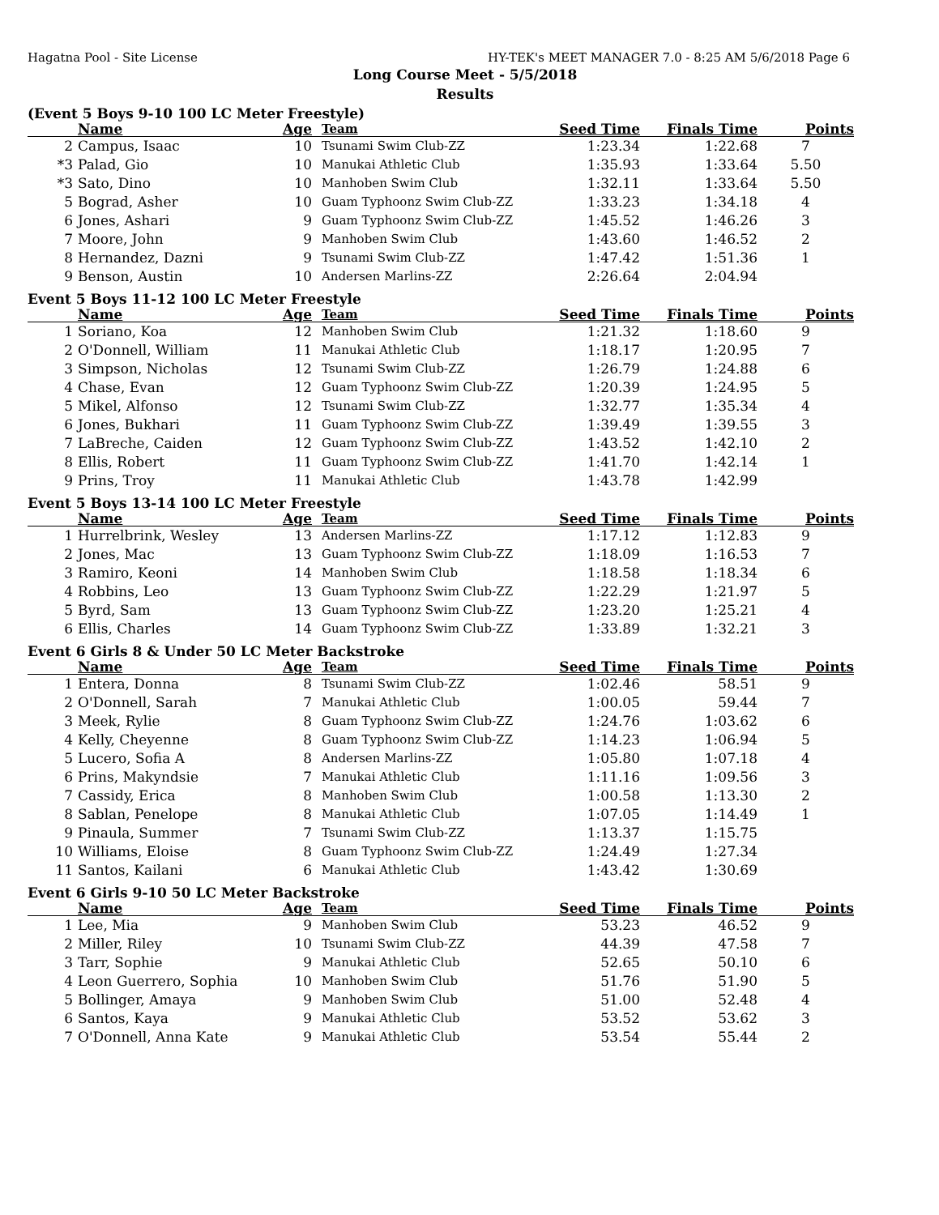Hagatna Pool - Site License HY-TEK's MEET MANAGER 7.0 - 8:25 AM 5/6/2018 Page 6
Long Course Meet - 5/5/2018
Results
(Event 5 Boys 9-10 100 LC Meter Freestyle)
| | Name | Age | Team | Seed Time | Finals Time | Points |
| --- | --- | --- | --- | --- | --- | --- |
| 2 | Campus, Isaac | 10 | Tsunami Swim Club-ZZ | 1:23.34 | 1:22.68 | 7 |
| *3 | Palad, Gio | 10 | Manukai Athletic Club | 1:35.93 | 1:33.64 | 5.50 |
| *3 | Sato, Dino | 10 | Manhoben Swim Club | 1:32.11 | 1:33.64 | 5.50 |
| 5 | Bograd, Asher | 10 | Guam Typhoonz Swim Club-ZZ | 1:33.23 | 1:34.18 | 4 |
| 6 | Jones, Ashari | 9 | Guam Typhoonz Swim Club-ZZ | 1:45.52 | 1:46.26 | 3 |
| 7 | Moore, John | 9 | Manhoben Swim Club | 1:43.60 | 1:46.52 | 2 |
| 8 | Hernandez, Dazni | 9 | Tsunami Swim Club-ZZ | 1:47.42 | 1:51.36 | 1 |
| 9 | Benson, Austin | 10 | Andersen Marlins-ZZ | 2:26.64 | 2:04.94 | |
Event 5 Boys 11-12 100 LC Meter Freestyle
| | Name | Age | Team | Seed Time | Finals Time | Points |
| --- | --- | --- | --- | --- | --- | --- |
| 1 | Soriano, Koa | 12 | Manhoben Swim Club | 1:21.32 | 1:18.60 | 9 |
| 2 | O'Donnell, William | 11 | Manukai Athletic Club | 1:18.17 | 1:20.95 | 7 |
| 3 | Simpson, Nicholas | 12 | Tsunami Swim Club-ZZ | 1:26.79 | 1:24.88 | 6 |
| 4 | Chase, Evan | 12 | Guam Typhoonz Swim Club-ZZ | 1:20.39 | 1:24.95 | 5 |
| 5 | Mikel, Alfonso | 12 | Tsunami Swim Club-ZZ | 1:32.77 | 1:35.34 | 4 |
| 6 | Jones, Bukhari | 11 | Guam Typhoonz Swim Club-ZZ | 1:39.49 | 1:39.55 | 3 |
| 7 | LaBreche, Caiden | 12 | Guam Typhoonz Swim Club-ZZ | 1:43.52 | 1:42.10 | 2 |
| 8 | Ellis, Robert | 11 | Guam Typhoonz Swim Club-ZZ | 1:41.70 | 1:42.14 | 1 |
| 9 | Prins, Troy | 11 | Manukai Athletic Club | 1:43.78 | 1:42.99 | |
Event 5 Boys 13-14 100 LC Meter Freestyle
| | Name | Age | Team | Seed Time | Finals Time | Points |
| --- | --- | --- | --- | --- | --- | --- |
| 1 | Hurrelbrink, Wesley | 13 | Andersen Marlins-ZZ | 1:17.12 | 1:12.83 | 9 |
| 2 | Jones, Mac | 13 | Guam Typhoonz Swim Club-ZZ | 1:18.09 | 1:16.53 | 7 |
| 3 | Ramiro, Keoni | 14 | Manhoben Swim Club | 1:18.58 | 1:18.34 | 6 |
| 4 | Robbins, Leo | 13 | Guam Typhoonz Swim Club-ZZ | 1:22.29 | 1:21.97 | 5 |
| 5 | Byrd, Sam | 13 | Guam Typhoonz Swim Club-ZZ | 1:23.20 | 1:25.21 | 4 |
| 6 | Ellis, Charles | 14 | Guam Typhoonz Swim Club-ZZ | 1:33.89 | 1:32.21 | 3 |
Event 6 Girls 8 & Under 50 LC Meter Backstroke
| | Name | Age | Team | Seed Time | Finals Time | Points |
| --- | --- | --- | --- | --- | --- | --- |
| 1 | Entera, Donna | 8 | Tsunami Swim Club-ZZ | 1:02.46 | 58.51 | 9 |
| 2 | O'Donnell, Sarah | 7 | Manukai Athletic Club | 1:00.05 | 59.44 | 7 |
| 3 | Meek, Rylie | 8 | Guam Typhoonz Swim Club-ZZ | 1:24.76 | 1:03.62 | 6 |
| 4 | Kelly, Cheyenne | 8 | Guam Typhoonz Swim Club-ZZ | 1:14.23 | 1:06.94 | 5 |
| 5 | Lucero, Sofia A | 8 | Andersen Marlins-ZZ | 1:05.80 | 1:07.18 | 4 |
| 6 | Prins, Makyndsie | 7 | Manukai Athletic Club | 1:11.16 | 1:09.56 | 3 |
| 7 | Cassidy, Erica | 8 | Manhoben Swim Club | 1:00.58 | 1:13.30 | 2 |
| 8 | Sablan, Penelope | 8 | Manukai Athletic Club | 1:07.05 | 1:14.49 | 1 |
| 9 | Pinaula, Summer | 7 | Tsunami Swim Club-ZZ | 1:13.37 | 1:15.75 | |
| 10 | Williams, Eloise | 8 | Guam Typhoonz Swim Club-ZZ | 1:24.49 | 1:27.34 | |
| 11 | Santos, Kailani | 6 | Manukai Athletic Club | 1:43.42 | 1:30.69 | |
Event 6 Girls 9-10 50 LC Meter Backstroke
| | Name | Age | Team | Seed Time | Finals Time | Points |
| --- | --- | --- | --- | --- | --- | --- |
| 1 | Lee, Mia | 9 | Manhoben Swim Club | 53.23 | 46.52 | 9 |
| 2 | Miller, Riley | 10 | Tsunami Swim Club-ZZ | 44.39 | 47.58 | 7 |
| 3 | Tarr, Sophie | 9 | Manukai Athletic Club | 52.65 | 50.10 | 6 |
| 4 | Leon Guerrero, Sophia | 10 | Manhoben Swim Club | 51.76 | 51.90 | 5 |
| 5 | Bollinger, Amaya | 9 | Manhoben Swim Club | 51.00 | 52.48 | 4 |
| 6 | Santos, Kaya | 9 | Manukai Athletic Club | 53.52 | 53.62 | 3 |
| 7 | O'Donnell, Anna Kate | 9 | Manukai Athletic Club | 53.54 | 55.44 | 2 |